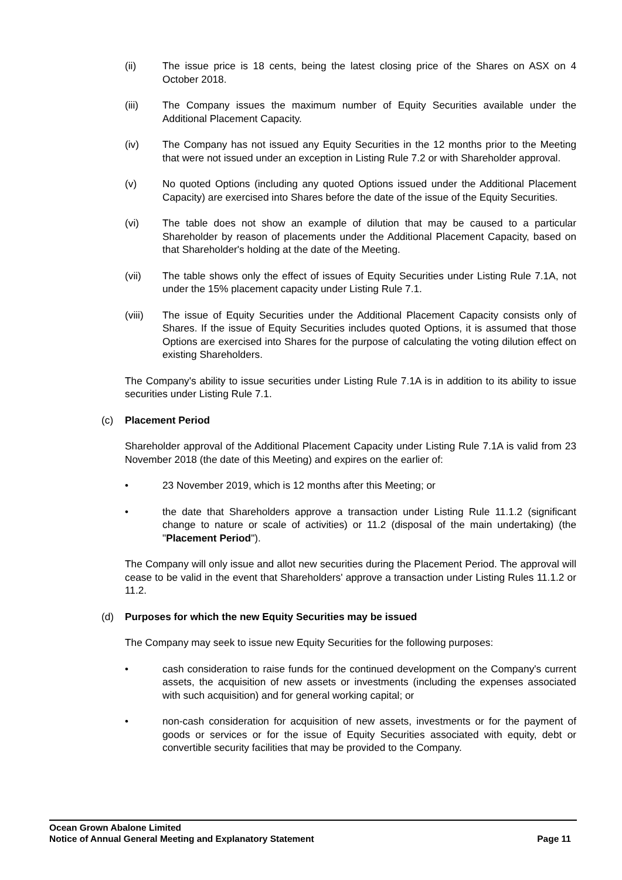(ii) The issue price is 18 cents, being the latest closing price of the Shares on ASX on 4 October 2018.
(iii) The Company issues the maximum number of Equity Securities available under the Additional Placement Capacity.
(iv) The Company has not issued any Equity Securities in the 12 months prior to the Meeting that were not issued under an exception in Listing Rule 7.2 or with Shareholder approval.
(v) No quoted Options (including any quoted Options issued under the Additional Placement Capacity) are exercised into Shares before the date of the issue of the Equity Securities.
(vi) The table does not show an example of dilution that may be caused to a particular Shareholder by reason of placements under the Additional Placement Capacity, based on that Shareholder's holding at the date of the Meeting.
(vii) The table shows only the effect of issues of Equity Securities under Listing Rule 7.1A, not under the 15% placement capacity under Listing Rule 7.1.
(viii) The issue of Equity Securities under the Additional Placement Capacity consists only of Shares. If the issue of Equity Securities includes quoted Options, it is assumed that those Options are exercised into Shares for the purpose of calculating the voting dilution effect on existing Shareholders.
The Company's ability to issue securities under Listing Rule 7.1A is in addition to its ability to issue securities under Listing Rule 7.1.
(c) Placement Period
Shareholder approval of the Additional Placement Capacity under Listing Rule 7.1A is valid from 23 November 2018 (the date of this Meeting) and expires on the earlier of:
• 23 November 2019, which is 12 months after this Meeting; or
• the date that Shareholders approve a transaction under Listing Rule 11.1.2 (significant change to nature or scale of activities) or 11.2 (disposal of the main undertaking) (the "Placement Period").
The Company will only issue and allot new securities during the Placement Period. The approval will cease to be valid in the event that Shareholders' approve a transaction under Listing Rules 11.1.2 or 11.2.
(d) Purposes for which the new Equity Securities may be issued
The Company may seek to issue new Equity Securities for the following purposes:
• cash consideration to raise funds for the continued development on the Company's current assets, the acquisition of new assets or investments (including the expenses associated with such acquisition) and for general working capital; or
• non-cash consideration for acquisition of new assets, investments or for the payment of goods or services or for the issue of Equity Securities associated with equity, debt or convertible security facilities that may be provided to the Company.
Ocean Grown Abalone Limited
Notice of Annual General Meeting and Explanatory Statement Page 11